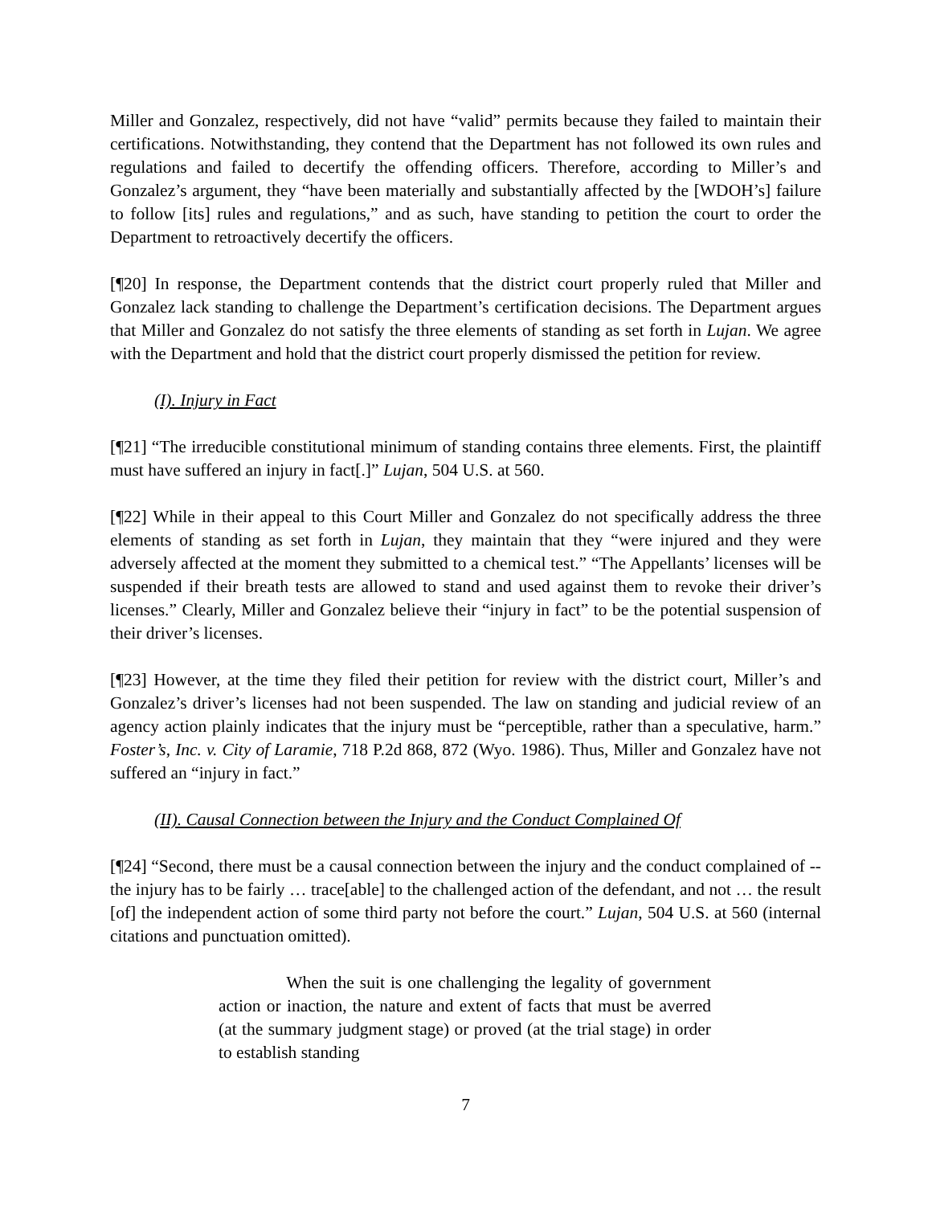Miller and Gonzalez, respectively, did not have “valid” permits because they failed to maintain their certifications. Notwithstanding, they contend that the Department has not followed its own rules and regulations and failed to decertify the offending officers. Therefore, according to Miller’s and Gonzalez’s argument, they “have been materially and substantially affected by the [WDOH’s] failure to follow [its] rules and regulations,” and as such, have standing to petition the court to order the Department to retroactively decertify the officers.
[¶20] In response, the Department contends that the district court properly ruled that Miller and Gonzalez lack standing to challenge the Department’s certification decisions. The Department argues that Miller and Gonzalez do not satisfy the three elements of standing as set forth in Lujan. We agree with the Department and hold that the district court properly dismissed the petition for review.
(I). Injury in Fact
[¶21] “The irreducible constitutional minimum of standing contains three elements. First, the plaintiff must have suffered an injury in fact[.]” Lujan, 504 U.S. at 560.
[¶22] While in their appeal to this Court Miller and Gonzalez do not specifically address the three elements of standing as set forth in Lujan, they maintain that they “were injured and they were adversely affected at the moment they submitted to a chemical test.” “The Appellants’ licenses will be suspended if their breath tests are allowed to stand and used against them to revoke their driver’s licenses.” Clearly, Miller and Gonzalez believe their “injury in fact” to be the potential suspension of their driver’s licenses.
[¶23] However, at the time they filed their petition for review with the district court, Miller’s and Gonzalez’s driver’s licenses had not been suspended. The law on standing and judicial review of an agency action plainly indicates that the injury must be “perceptible, rather than a speculative, harm.” Foster’s, Inc. v. City of Laramie, 718 P.2d 868, 872 (Wyo. 1986). Thus, Miller and Gonzalez have not suffered an “injury in fact.”
(II). Causal Connection between the Injury and the Conduct Complained Of
[¶24] “Second, there must be a causal connection between the injury and the conduct complained of -- the injury has to be fairly … trace[able] to the challenged action of the defendant, and not … the result [of] the independent action of some third party not before the court.” Lujan, 504 U.S. at 560 (internal citations and punctuation omitted).
When the suit is one challenging the legality of government action or inaction, the nature and extent of facts that must be averred (at the summary judgment stage) or proved (at the trial stage) in order to establish standing
7